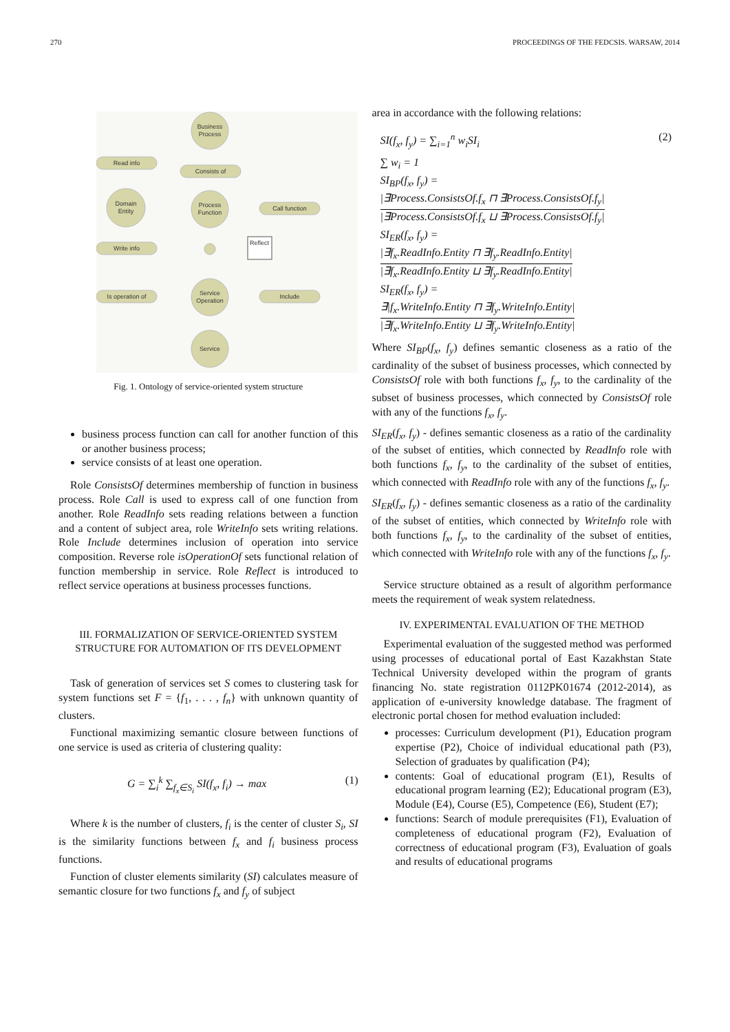270 PROCEEDINGS OF THE FEDCSIS. WARSAW, 2014
Business
Process
Read info
Consists of
Domain
Entity
Process
Function
Call function
Reflect
Write info
Is operation of
Service
Operation
Include
Service
Fig. 1. Ontology of service-oriented system structure
business process function can call for another function of this or another business process;
service consists of at least one operation.
Role ConsistsOf determines membership of function in business process. Role Call is used to express call of one function from another. Role ReadInfo sets reading relations between a function and a content of subject area, role WriteInfo sets writing relations. Role Include determines inclusion of operation into service composition. Reverse role isOperationOf sets functional relation of function membership in service. Role Reflect is introduced to reflect service operations at business processes functions.
III. FORMALIZATION OF SERVICE-ORIENTED SYSTEM STRUCTURE FOR AUTOMATION OF ITS DEVELOPMENT
Task of generation of services set S comes to clustering task for system functions set F = {f<sub>1</sub>, . . . , f<sub>n</sub>} with unknown quantity of clusters.
Functional maximizing semantic closure between functions of one service is used as criteria of clustering quality:
G = ∑<sub>i</sub><sup>k</sup> ∑<sub>f<sub>x</sub>∈S<sub>i</sub></sub> SI(f<sub>x</sub>, f<sub>i</sub>) → max (1)
Where k is the number of clusters, f<sub>i</sub> is the center of cluster S<sub>i</sub>, SI is the similarity functions between f<sub>x</sub> and f<sub>i</sub> business process functions.
Function of cluster elements similarity (SI) calculates measure of semantic closure for two functions f<sub>x</sub> and f<sub>y</sub> of subject
area in accordance with the following relations:
SI(f<sub>x</sub>, f<sub>y</sub>) = ∑<sub>i=1</sub><sup>n</sup> w<sub>i</sub>SI<sub>i</sub> (2)
∑ w<sub>i</sub> = 1
SI<sub>BP</sub>(f<sub>x</sub>, f<sub>y</sub>) =
|∃Process.ConsistsOf.f<sub>x</sub> ⊓ ∃Process.ConsistsOf.f<sub>y</sub>|
|∃Process.ConsistsOf.f<sub>x</sub> ⊔ ∃Process.ConsistsOf.f<sub>y</sub>|
SI<sub>ER</sub>(f<sub>x</sub>, f<sub>y</sub>) =
|∃f<sub>x</sub>.ReadInfo.Entity ⊓ ∃f<sub>y</sub>.ReadInfo.Entity|
|∃f<sub>x</sub>.ReadInfo.Entity ⊔ ∃f<sub>y</sub>.ReadInfo.Entity|
SI<sub>ER</sub>(f<sub>x</sub>, f<sub>y</sub>) =
∃|f<sub>x</sub>.WriteInfo.Entity ⊓ ∃f<sub>y</sub>.WriteInfo.Entity|
|∃f<sub>x</sub>.WriteInfo.Entity ⊔ ∃f<sub>y</sub>.WriteInfo.Entity|
Where SI<sub>BP</sub>(f<sub>x</sub>, f<sub>y</sub>) defines semantic closeness as a ratio of the cardinality of the subset of business processes, which connected by ConsistsOf role with both functions f<sub>x</sub>, f<sub>y</sub>, to the cardinality of the subset of business processes, which connected by ConsistsOf role with any of the functions f<sub>x</sub>, f<sub>y</sub>.
SI<sub>ER</sub>(f<sub>x</sub>, f<sub>y</sub>) - defines semantic closeness as a ratio of the cardinality of the subset of entities, which connected by ReadInfo role with both functions f<sub>x</sub>, f<sub>y</sub>, to the cardinality of the subset of entities, which connected with ReadInfo role with any of the functions f<sub>x</sub>, f<sub>y</sub>.
SI<sub>ER</sub>(f<sub>x</sub>, f<sub>y</sub>) - defines semantic closeness as a ratio of the cardinality of the subset of entities, which connected by WriteInfo role with both functions f<sub>x</sub>, f<sub>y</sub>, to the cardinality of the subset of entities, which connected with WriteInfo role with any of the functions f<sub>x</sub>, f<sub>y</sub>.
Service structure obtained as a result of algorithm performance meets the requirement of weak system relatedness.
IV. EXPERIMENTAL EVALUATION OF THE METHOD
Experimental evaluation of the suggested method was performed using processes of educational portal of East Kazakhstan State Technical University developed within the program of grants financing No. state registration 0112PK01674 (2012-2014), as application of e-university knowledge database. The fragment of electronic portal chosen for method evaluation included:
processes: Curriculum development (P1), Education program expertise (P2), Choice of individual educational path (P3), Selection of graduates by qualification (P4);
contents: Goal of educational program (E1), Results of educational program learning (E2); Educational program (E3), Module (E4), Course (E5), Competence (E6), Student (E7);
functions: Search of module prerequisites (F1), Evaluation of completeness of educational program (F2), Evaluation of correctness of educational program (F3), Evaluation of goals and results of educational programs